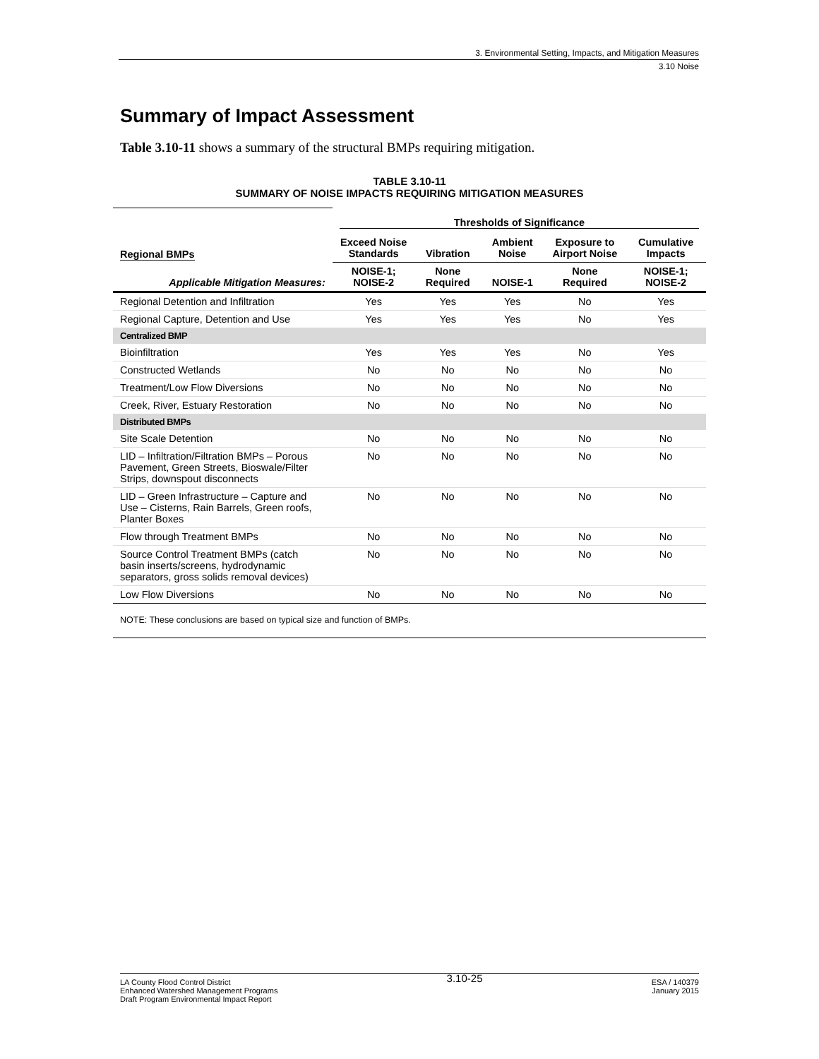3. Environmental Setting, Impacts, and Mitigation Measures
3.10 Noise
Summary of Impact Assessment
Table 3.10-11 shows a summary of the structural BMPs requiring mitigation.
TABLE 3.10-11
SUMMARY OF NOISE IMPACTS REQUIRING MITIGATION MEASURES
| | Thresholds of Significance | | | | |
| Regional BMPs | Exceed Noise Standards | Vibration | Ambient Noise | Exposure to Airport Noise | Cumulative Impacts |
| Applicable Mitigation Measures: | NOISE-1; NOISE-2 | None Required | NOISE-1 | None Required | NOISE-1; NOISE-2 |
| Regional Detention and Infiltration | Yes | Yes | Yes | No | Yes |
| Regional Capture, Detention and Use | Yes | Yes | Yes | No | Yes |
| Centralized BMP | | | | | |
| Bioinfiltration | Yes | Yes | Yes | No | Yes |
| Constructed Wetlands | No | No | No | No | No |
| Treatment/Low Flow Diversions | No | No | No | No | No |
| Creek, River, Estuary Restoration | No | No | No | No | No |
| Distributed BMPs | | | | | |
| Site Scale Detention | No | No | No | No | No |
| LID – Infiltration/Filtration BMPs – Porous Pavement, Green Streets, Bioswale/Filter Strips, downspout disconnects | No | No | No | No | No |
| LID – Green Infrastructure – Capture and Use – Cisterns, Rain Barrels, Green roofs, Planter Boxes | No | No | No | No | No |
| Flow through Treatment BMPs | No | No | No | No | No |
| Source Control Treatment BMPs (catch basin inserts/screens, hydrodynamic separators, gross solids removal devices) | No | No | No | No | No |
| Low Flow Diversions | No | No | No | No | No |
| NOTE: These conclusions are based on typical size and function of BMPs. | | | | | |
LA County Flood Control District
Enhanced Watershed Management Programs
Draft Program Environmental Impact Report
3.10-25
ESA / 140379
January 2015